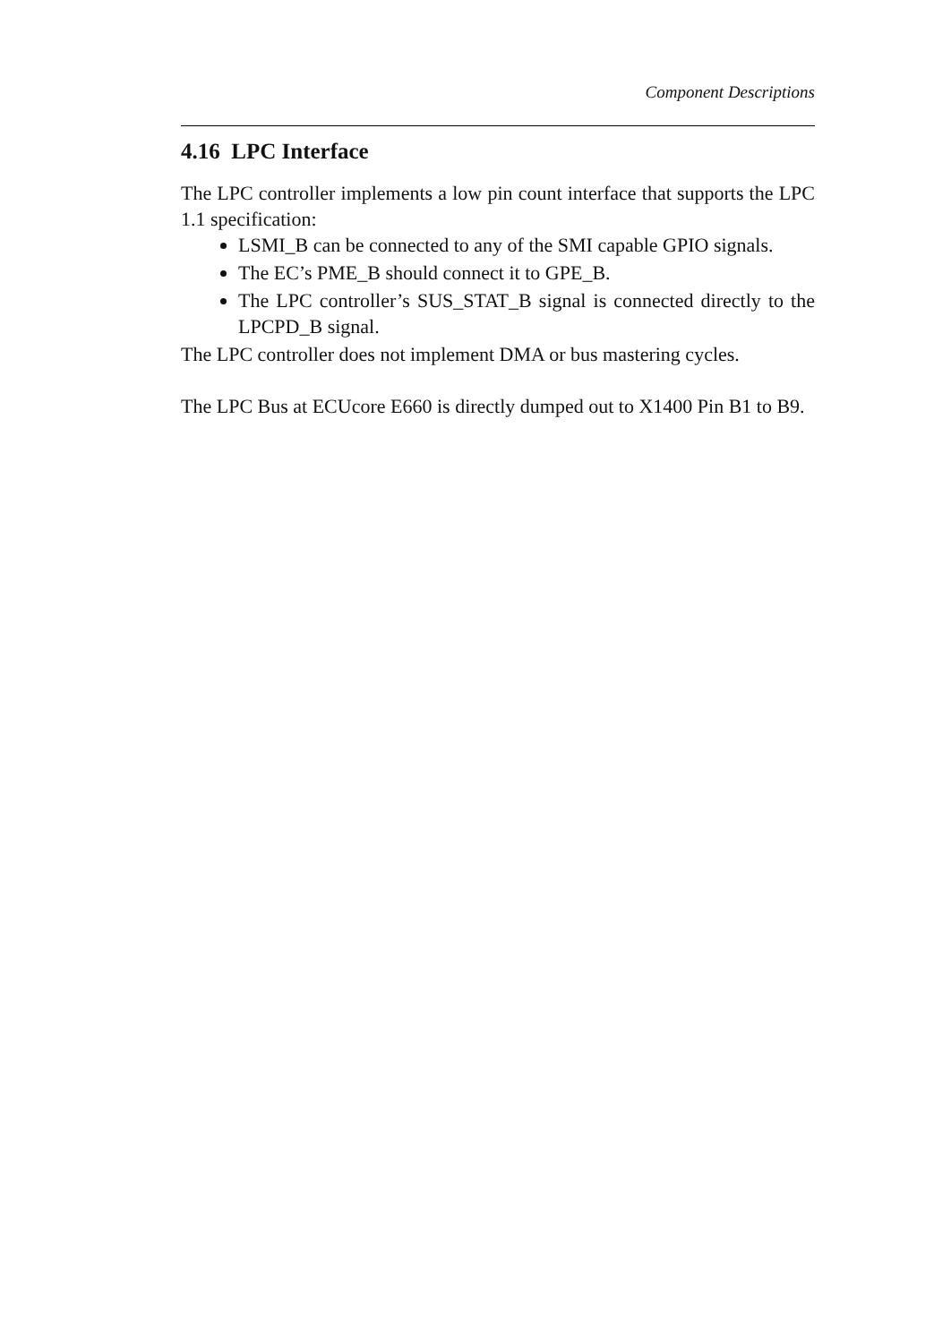Component Descriptions
4.16 LPC Interface
The LPC controller implements a low pin count interface that supports the LPC 1.1 specification:
LSMI_B can be connected to any of the SMI capable GPIO signals.
The EC’s PME_B should connect it to GPE_B.
The LPC controller’s SUS_STAT_B signal is connected directly to the LPCPD_B signal.
The LPC controller does not implement DMA or bus mastering cycles.
The LPC Bus at ECUcore E660 is directly dumped out to X1400 Pin B1 to B9.